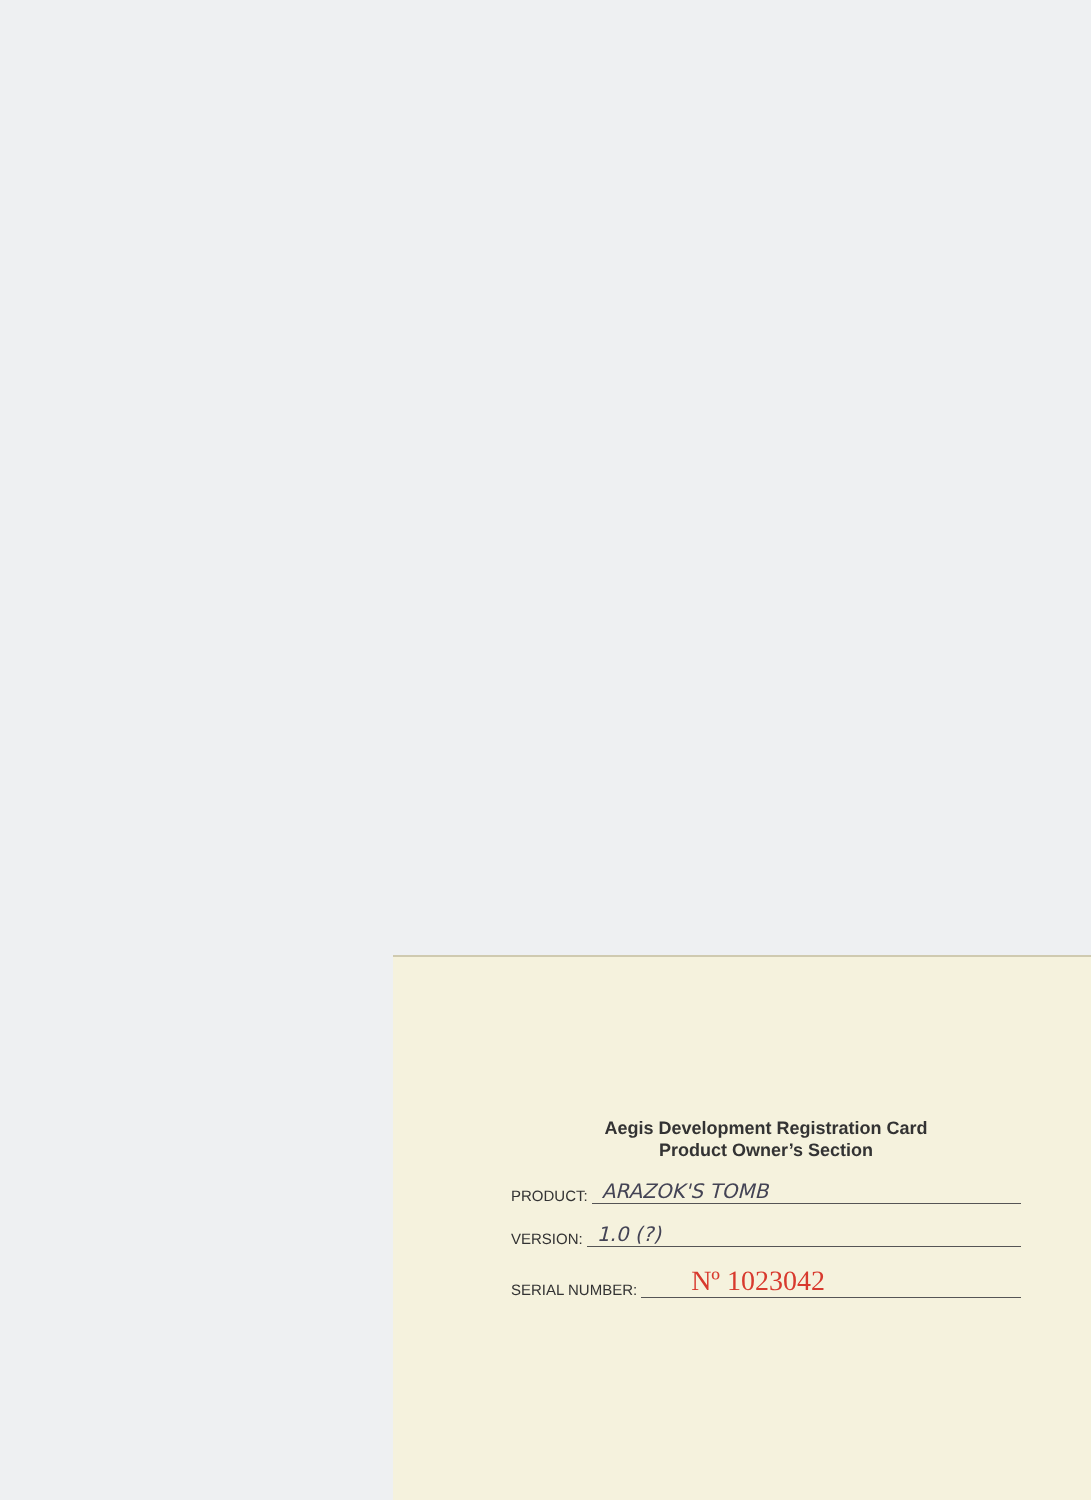Aegis Development Registration Card
Product Owner’s Section
PRODUCT: ARAZOK'S TOMB
VERSION: 1.0 (?)
SERIAL NUMBER: Nº 1023042